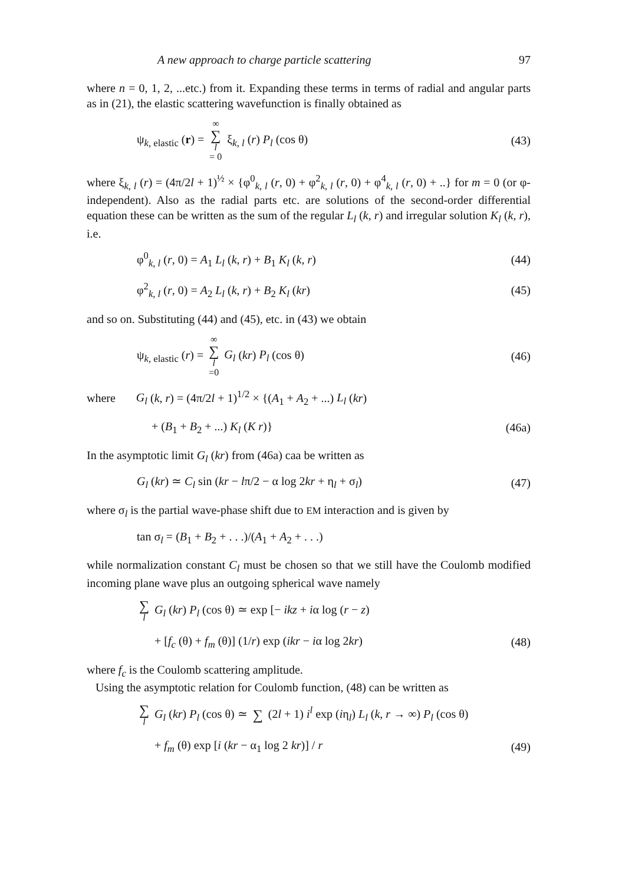A new approach to charge particle scattering 97
where n = 0, 1, 2, ...etc.) from it. Expanding these terms in terms of radial and angular parts as in (21), the elastic scattering wavefunction is finally obtained as
ψ<sub>k, elastic</sub> (r) = ∞ ∑ l = 0 ξ<sub>k, l</sub> (r) P<sub>l</sub> (cos θ) (43)
where ξ<sub>k, l</sub> (r) = (4π/2l + 1)<sup>½</sup> × {φ<sup>0</sup><sub>k, l</sub> (r, 0) + φ<sup>2</sup><sub>k, l</sub> (r, 0) + φ<sup>4</sup><sub>k, l</sub> (r, 0) + ..} for m = 0 (or φ-independent). Also as the radial parts etc. are solutions of the second-order differential equation these can be written as the sum of the regular L<sub>l</sub> (k, r) and irregular solution K<sub>l</sub> (k, r), i.e.
φ<sup>0</sup><sub>k, l</sub> (r, 0) = A<sub>1</sub> L<sub>l</sub> (k, r) + B<sub>1</sub> K<sub>l</sub> (k, r) (44)
φ<sup>2</sup><sub>k, l</sub> (r, 0) = A<sub>2</sub> L<sub>l</sub> (k, r) + B<sub>2</sub> K<sub>l</sub> (kr) (45)
and so on. Substituting (44) and (45), etc. in (43) we obtain
ψ<sub>k, elastic</sub> (r) = ∞ ∑ l =0 G<sub>l</sub> (kr) P<sub>l</sub> (cos θ) (46)
where G<sub>l</sub> (k, r) = (4π/2l + 1)<sup>1/2</sup> × {(A<sub>1</sub> + A<sub>2</sub> + ...) L<sub>l</sub> (kr)
+ (B<sub>1</sub> + B<sub>2</sub> + ...) K<sub>l</sub> (K r)} (46a)
In the asymptotic limit G<sub>l</sub> (kr) from (46a) caa be written as
G<sub>l</sub> (kr) ≃ C<sub>l</sub> sin (kr − lπ/2 − α log 2kr + η<sub>l</sub> + σ<sub>l</sub>) (47)
where σ<sub>l</sub> is the partial wave-phase shift due to EM interaction and is given by
tan σ<sub>l</sub> = (B<sub>1</sub> + B<sub>2</sub> + . . .)/(A<sub>1</sub> + A<sub>2</sub> + . . .)
while normalization constant C<sub>l</sub> must be chosen so that we still have the Coulomb modified incoming plane wave plus an outgoing spherical wave namely
∑ l G<sub>l</sub> (kr) P<sub>l</sub> (cos θ) ≃ exp [− ikz + iα log (r − z)
+ [f<sub>c</sub> (θ) + f<sub>m</sub> (θ)] (1/r) exp (ikr − iα log 2kr) (48)
where f<sub>c</sub> is the Coulomb scattering amplitude.
Using the asymptotic relation for Coulomb function, (48) can be written as
∑ l G<sub>l</sub> (kr) P<sub>l</sub> (cos θ) ≃ ∑ (2l + 1) i<sup>l</sup> exp (iη<sub>l</sub>) L<sub>l</sub> (k, r → ∞) P<sub>l</sub> (cos θ)
+ f<sub>m</sub> (θ) exp [i (kr − α<sub>1</sub> log 2 kr)] / r (49)